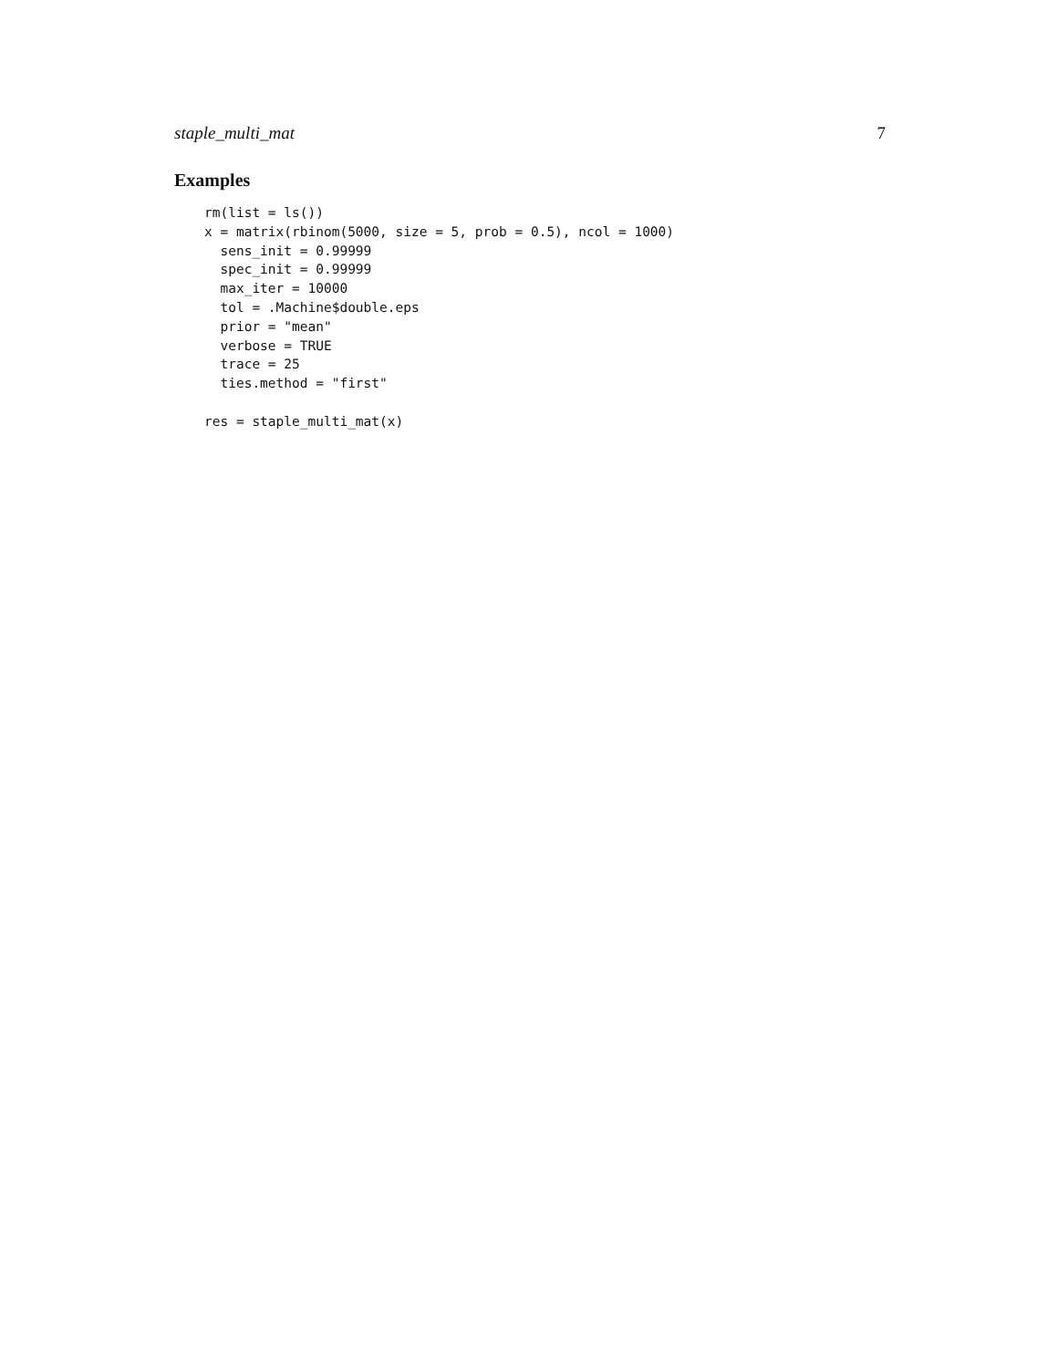staple_multi_mat 7
Examples
rm(list = ls())
x = matrix(rbinom(5000, size = 5, prob = 0.5), ncol = 1000)
  sens_init = 0.99999
  spec_init = 0.99999
  max_iter = 10000
  tol = .Machine$double.eps
  prior = "mean"
  verbose = TRUE
  trace = 25
  ties.method = "first"

res = staple_multi_mat(x)